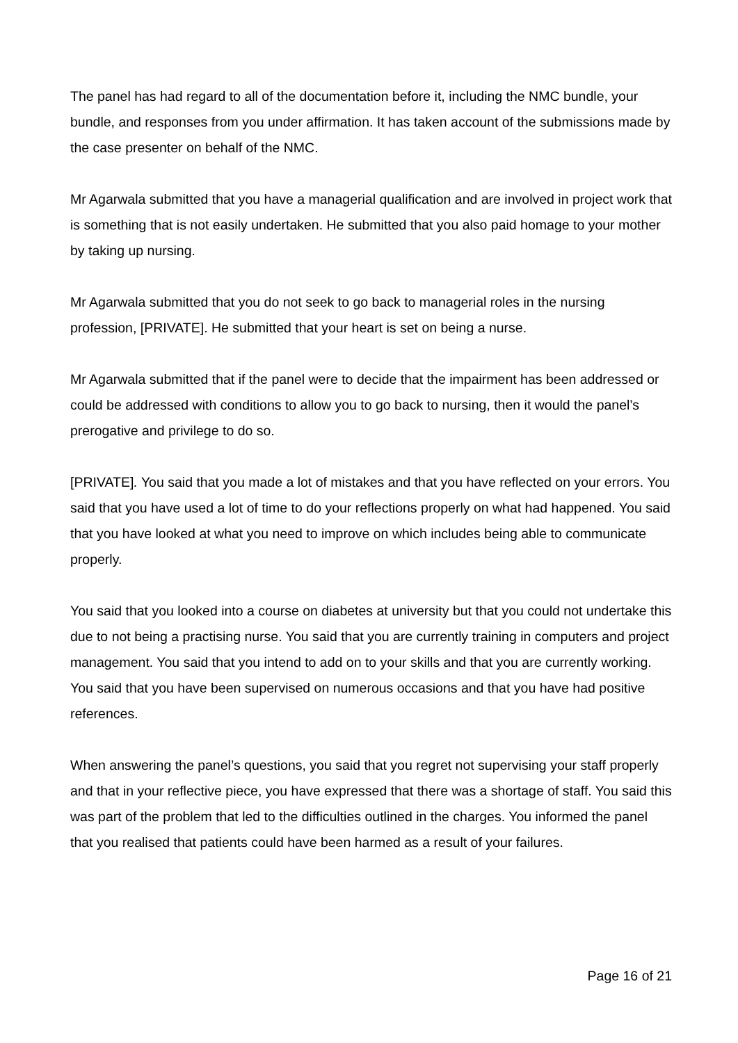The panel has had regard to all of the documentation before it, including the NMC bundle, your bundle, and responses from you under affirmation. It has taken account of the submissions made by the case presenter on behalf of the NMC.
Mr Agarwala submitted that you have a managerial qualification and are involved in project work that is something that is not easily undertaken. He submitted that you also paid homage to your mother by taking up nursing.
Mr Agarwala submitted that you do not seek to go back to managerial roles in the nursing profession, [PRIVATE]. He submitted that your heart is set on being a nurse.
Mr Agarwala submitted that if the panel were to decide that the impairment has been addressed or could be addressed with conditions to allow you to go back to nursing, then it would the panel’s prerogative and privilege to do so.
[PRIVATE]. You said that you made a lot of mistakes and that you have reflected on your errors. You said that you have used a lot of time to do your reflections properly on what had happened. You said that you have looked at what you need to improve on which includes being able to communicate properly.
You said that you looked into a course on diabetes at university but that you could not undertake this due to not being a practising nurse. You said that you are currently training in computers and project management. You said that you intend to add on to your skills and that you are currently working. You said that you have been supervised on numerous occasions and that you have had positive references.
When answering the panel’s questions, you said that you regret not supervising your staff properly and that in your reflective piece, you have expressed that there was a shortage of staff. You said this was part of the problem that led to the difficulties outlined in the charges. You informed the panel that you realised that patients could have been harmed as a result of your failures.
Page 16 of 21